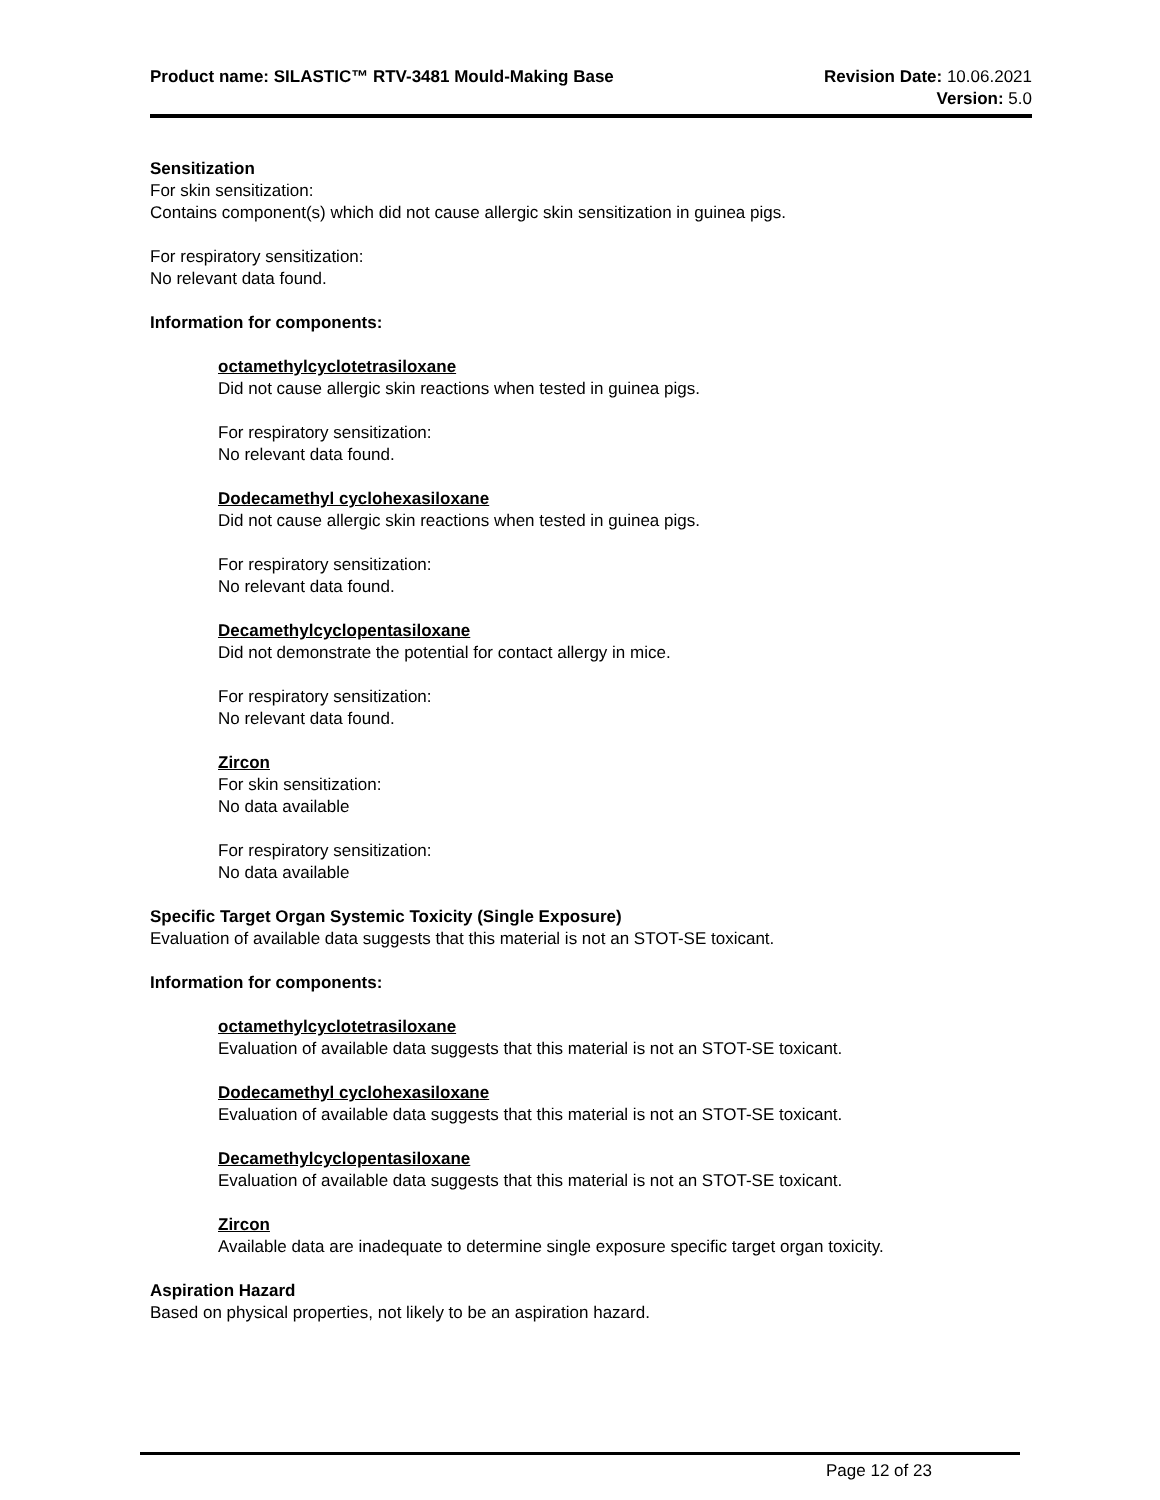Product name: SILASTIC™ RTV-3481 Mould-Making Base Revision Date: 10.06.2021
Version: 5.0
Sensitization
For skin sensitization:
Contains component(s) which did not cause allergic skin sensitization in guinea pigs.
For respiratory sensitization:
No relevant data found.
Information for components:
octamethylcyclotetrasiloxane
Did not cause allergic skin reactions when tested in guinea pigs.
For respiratory sensitization:
No relevant data found.
Dodecamethyl cyclohexasiloxane
Did not cause allergic skin reactions when tested in guinea pigs.
For respiratory sensitization:
No relevant data found.
Decamethylcyclopentasiloxane
Did not demonstrate the potential for contact allergy in mice.
For respiratory sensitization:
No relevant data found.
Zircon
For skin sensitization:
No data available
For respiratory sensitization:
No data available
Specific Target Organ Systemic Toxicity (Single Exposure)
Evaluation of available data suggests that this material is not an STOT-SE toxicant.
Information for components:
octamethylcyclotetrasiloxane
Evaluation of available data suggests that this material is not an STOT-SE toxicant.
Dodecamethyl cyclohexasiloxane
Evaluation of available data suggests that this material is not an STOT-SE toxicant.
Decamethylcyclopentasiloxane
Evaluation of available data suggests that this material is not an STOT-SE toxicant.
Zircon
Available data are inadequate to determine single exposure specific target organ toxicity.
Aspiration Hazard
Based on physical properties, not likely to be an aspiration hazard.
Page 12 of 23